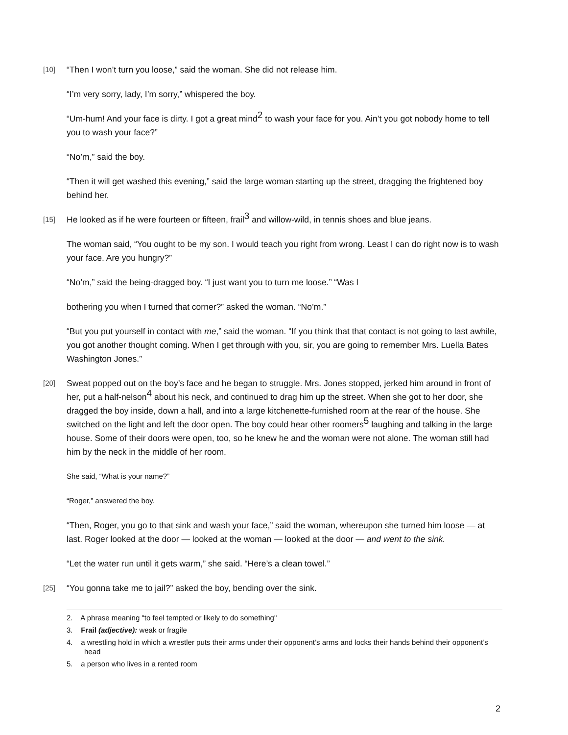[10] “Then I won’t turn you loose,” said the woman. She did not release him.
“I’m very sorry, lady, I’m sorry,” whispered the boy.
“Um-hum! And your face is dirty. I got a great mind<sup>2</sup> to wash your face for you. Ain’t you got nobody home to tell you to wash your face?”
“No’m,” said the boy.
“Then it will get washed this evening,” said the large woman starting up the street, dragging the frightened boy behind her.
[15] He looked as if he were fourteen or fifteen, frail<sup>3</sup> and willow-wild, in tennis shoes and blue jeans.
The woman said, “You ought to be my son. I would teach you right from wrong. Least I can do right now is to wash your face. Are you hungry?”
“No’m,” said the being-dragged boy. “I just want you to turn me loose.” “Was I
bothering you when I turned that corner?” asked the woman. “No’m.”
“But you put yourself in contact with me,” said the woman. “If you think that that contact is not going to last awhile, you got another thought coming. When I get through with you, sir, you are going to remember Mrs. Luella Bates Washington Jones.”
[20] Sweat popped out on the boy’s face and he began to struggle. Mrs. Jones stopped, jerked him around in front of her, put a half-nelson<sup>4</sup> about his neck, and continued to drag him up the street. When she got to her door, she dragged the boy inside, down a hall, and into a large kitchenette-furnished room at the rear of the house. She switched on the light and left the door open. The boy could hear other roomers<sup>5</sup> laughing and talking in the large house. Some of their doors were open, too, so he knew he and the woman were not alone. The woman still had him by the neck in the middle of her room.
She said, “What is your name?”
“Roger,” answered the boy.
“Then, Roger, you go to that sink and wash your face,” said the woman, whereupon she turned him loose — at last. Roger looked at the door — looked at the woman — looked at the door — and went to the sink.
“Let the water run until it gets warm,” she said. “Here’s a clean towel.”
[25] “You gonna take me to jail?” asked the boy, bending over the sink.
2. A phrase meaning "to feel tempted or likely to do something"
3. Frail (adjective): weak or fragile
4. a wrestling hold in which a wrestler puts their arms under their opponent’s arms and locks their hands behind their opponent’s head
5. a person who lives in a rented room
2